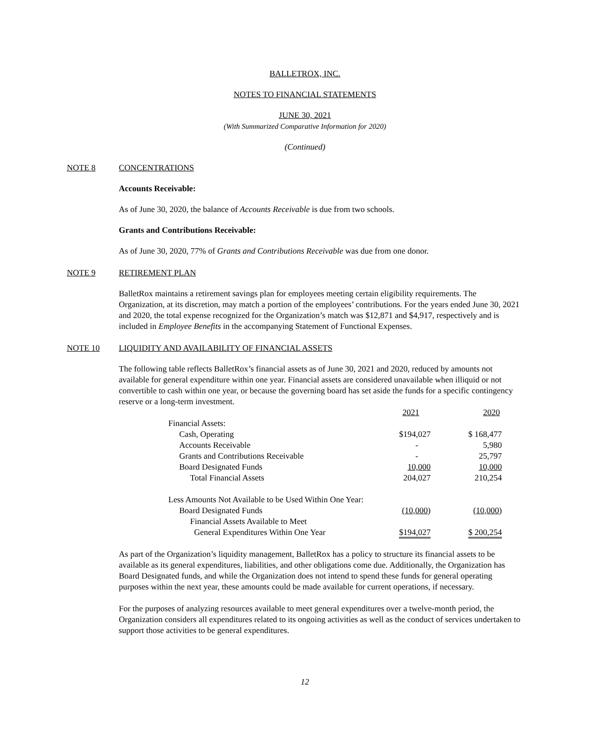BALLETROX, INC.
NOTES TO FINANCIAL STATEMENTS
JUNE 30, 2021
(With Summarized Comparative Information for 2020)
(Continued)
NOTE 8 CONCENTRATIONS
Accounts Receivable:
As of June 30, 2020, the balance of Accounts Receivable is due from two schools.
Grants and Contributions Receivable:
As of June 30, 2020, 77% of Grants and Contributions Receivable was due from one donor.
NOTE 9 RETIREMENT PLAN
BalletRox maintains a retirement savings plan for employees meeting certain eligibility requirements. The Organization, at its discretion, may match a portion of the employees’ contributions. For the years ended June 30, 2021 and 2020, the total expense recognized for the Organization’s match was $12,871 and $4,917, respectively and is included in Employee Benefits in the accompanying Statement of Functional Expenses.
NOTE 10 LIQUIDITY AND AVAILABILITY OF FINANCIAL ASSETS
The following table reflects BalletRox’s financial assets as of June 30, 2021 and 2020, reduced by amounts not available for general expenditure within one year. Financial assets are considered unavailable when illiquid or not convertible to cash within one year, or because the governing board has set aside the funds for a specific contingency reserve or a long-term investment.
| | 2021 | 2020 |
| Financial Assets: | | |
| Cash, Operating | $194,027 | $ 168,477 |
| Accounts Receivable | - | 5,980 |
| Grants and Contributions Receivable | - | 25,797 |
| Board Designated Funds | 10,000 | 10,000 |
| Total Financial Assets | 204,027 | 210,254 |
| Less Amounts Not Available to be Used Within One Year: | | |
| Board Designated Funds | (10,000 ) | (10,000 ) |
| Financial Assets Available to Meet | | |
| General Expenditures Within One Year | $194,027 | $ 200,254 |
As part of the Organization’s liquidity management, BalletRox has a policy to structure its financial assets to be available as its general expenditures, liabilities, and other obligations come due. Additionally, the Organization has Board Designated funds, and while the Organization does not intend to spend these funds for general operating purposes within the next year, these amounts could be made available for current operations, if necessary.
For the purposes of analyzing resources available to meet general expenditures over a twelve-month period, the Organization considers all expenditures related to its ongoing activities as well as the conduct of services undertaken to support those activities to be general expenditures.
12